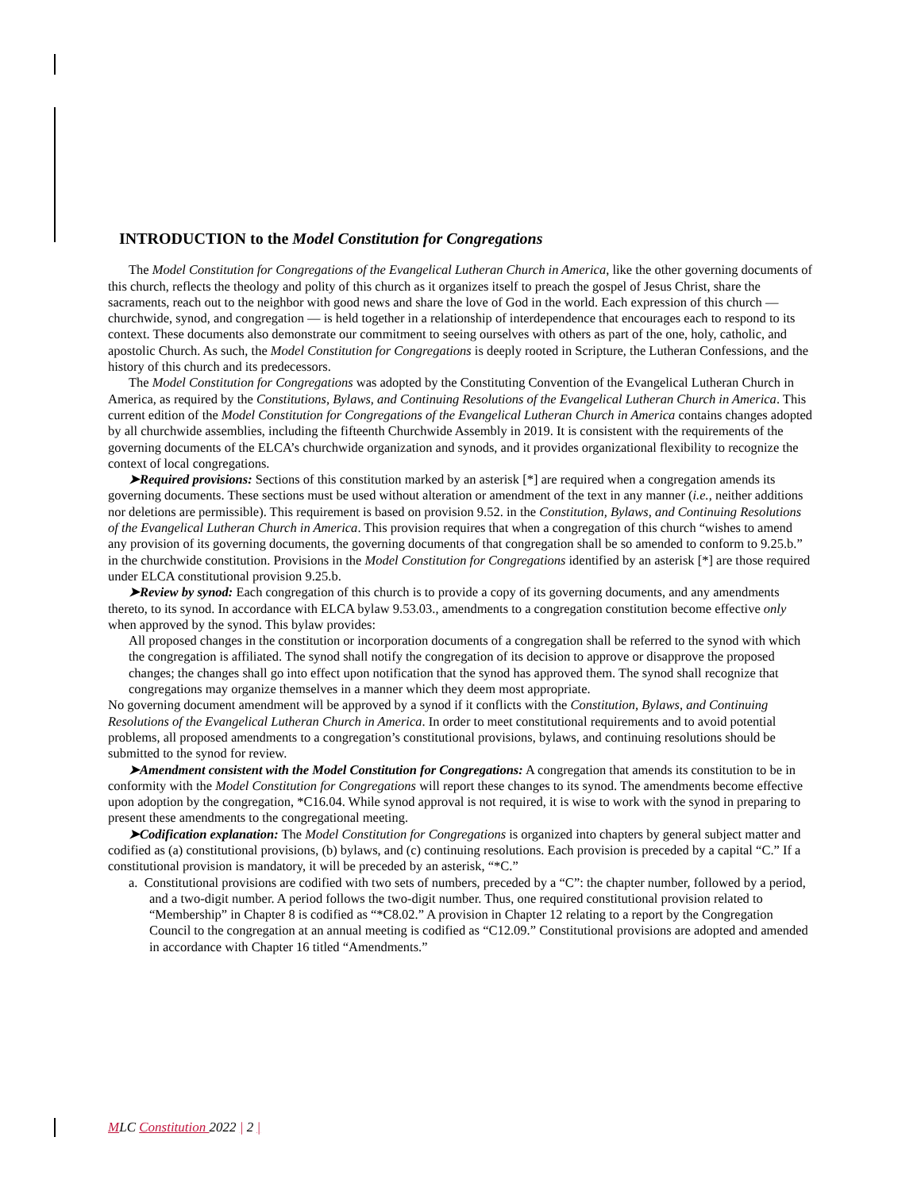INTRODUCTION to the Model Constitution for Congregations
The Model Constitution for Congregations of the Evangelical Lutheran Church in America, like the other governing documents of this church, reflects the theology and polity of this church as it organizes itself to preach the gospel of Jesus Christ, share the sacraments, reach out to the neighbor with good news and share the love of God in the world. Each expression of this church — churchwide, synod, and congregation — is held together in a relationship of interdependence that encourages each to respond to its context. These documents also demonstrate our commitment to seeing ourselves with others as part of the one, holy, catholic, and apostolic Church. As such, the Model Constitution for Congregations is deeply rooted in Scripture, the Lutheran Confessions, and the history of this church and its predecessors.
The Model Constitution for Congregations was adopted by the Constituting Convention of the Evangelical Lutheran Church in America, as required by the Constitutions, Bylaws, and Continuing Resolutions of the Evangelical Lutheran Church in America. This current edition of the Model Constitution for Congregations of the Evangelical Lutheran Church in America contains changes adopted by all churchwide assemblies, including the fifteenth Churchwide Assembly in 2019. It is consistent with the requirements of the governing documents of the ELCA’s churchwide organization and synods, and it provides organizational flexibility to recognize the context of local congregations.
➤Required provisions: Sections of this constitution marked by an asterisk [*] are required when a congregation amends its governing documents. These sections must be used without alteration or amendment of the text in any manner (i.e., neither additions nor deletions are permissible). This requirement is based on provision 9.52. in the Constitution, Bylaws, and Continuing Resolutions of the Evangelical Lutheran Church in America. This provision requires that when a congregation of this church “wishes to amend any provision of its governing documents, the governing documents of that congregation shall be so amended to conform to 9.25.b.” in the churchwide constitution. Provisions in the Model Constitution for Congregations identified by an asterisk [*] are those required under ELCA constitutional provision 9.25.b.
➤Review by synod: Each congregation of this church is to provide a copy of its governing documents, and any amendments thereto, to its synod. In accordance with ELCA bylaw 9.53.03., amendments to a congregation constitution become effective only when approved by the synod. This bylaw provides:
All proposed changes in the constitution or incorporation documents of a congregation shall be referred to the synod with which the congregation is affiliated. The synod shall notify the congregation of its decision to approve or disapprove the proposed changes; the changes shall go into effect upon notification that the synod has approved them. The synod shall recognize that congregations may organize themselves in a manner which they deem most appropriate.
No governing document amendment will be approved by a synod if it conflicts with the Constitution, Bylaws, and Continuing Resolutions of the Evangelical Lutheran Church in America. In order to meet constitutional requirements and to avoid potential problems, all proposed amendments to a congregation’s constitutional provisions, bylaws, and continuing resolutions should be submitted to the synod for review.
➤Amendment consistent with the Model Constitution for Congregations: A congregation that amends its constitution to be in conformity with the Model Constitution for Congregations will report these changes to its synod. The amendments become effective upon adoption by the congregation, *C16.04. While synod approval is not required, it is wise to work with the synod in preparing to present these amendments to the congregational meeting.
➤Codification explanation: The Model Constitution for Congregations is organized into chapters by general subject matter and codified as (a) constitutional provisions, (b) bylaws, and (c) continuing resolutions. Each provision is preceded by a capital “C.” If a constitutional provision is mandatory, it will be preceded by an asterisk, “*C.”
a. Constitutional provisions are codified with two sets of numbers, preceded by a “C”: the chapter number, followed by a period, and a two-digit number. A period follows the two-digit number. Thus, one required constitutional provision related to “Membership” in Chapter 8 is codified as “*C8.02.” A provision in Chapter 12 relating to a report by the Congregation Council to the congregation at an annual meeting is codified as “C12.09.” Constitutional provisions are adopted and amended in accordance with Chapter 16 titled “Amendments.”
MLC Constitution 2022 | 2 |